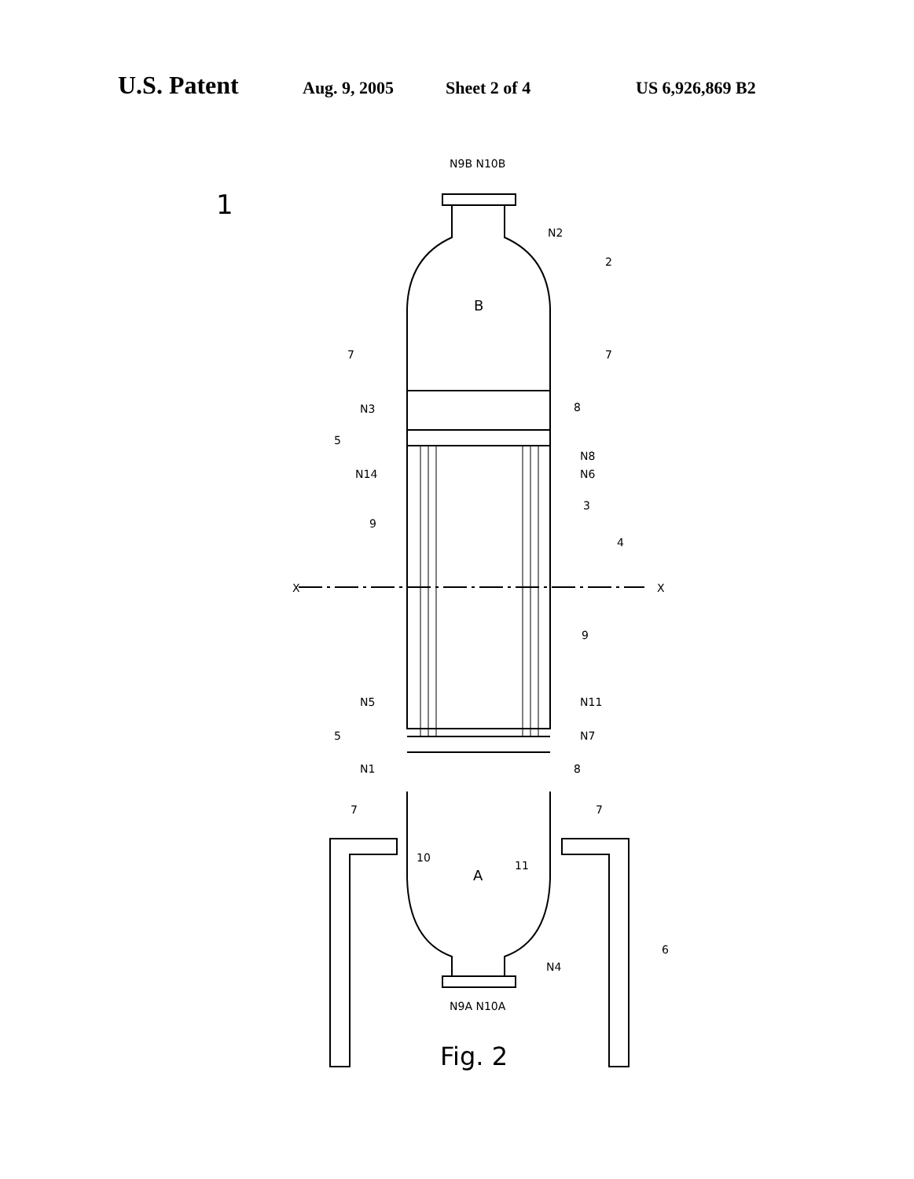U.S. Patent Aug. 9, 2005 Sheet 2 of 4 US 6,926,869 B2
N9B N10B
1
N2
2
B
7 7
N3 8
5
N8
N14 N6
3
9
4
X X
9
N5 N11
5 N7
N1 8
7 7
10
A
11
6
N4
N9A N10A
Fig. 2